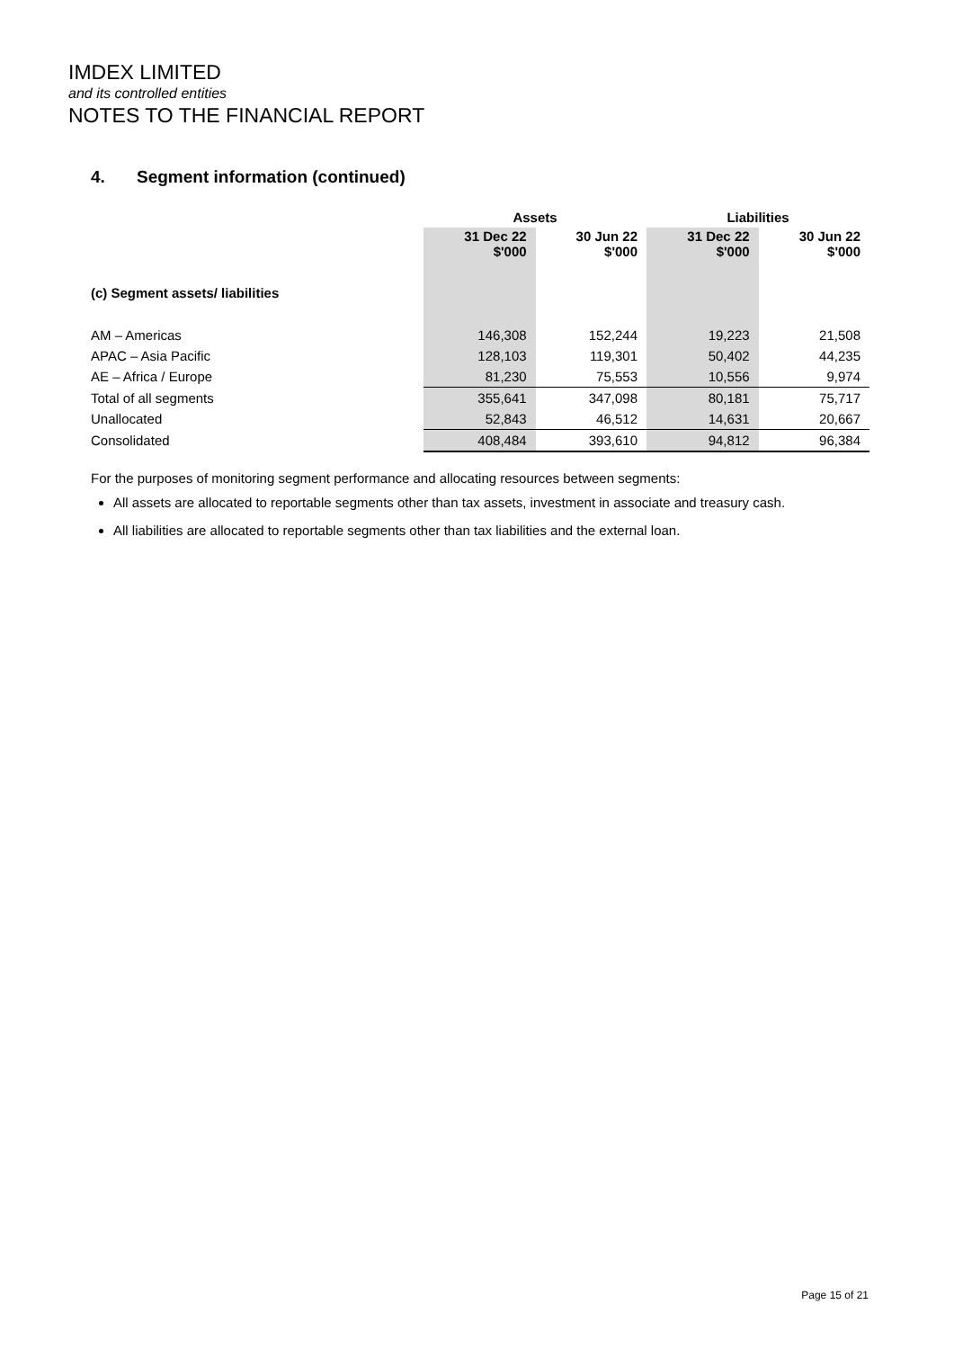IMDEX LIMITED
and its controlled entities
NOTES TO THE FINANCIAL REPORT
4. Segment information (continued)
| | Assets | | Liabilities | |
| --- | --- | --- | --- | --- |
| | 31 Dec 22 $'000 | 30 Jun 22 $'000 | 31 Dec 22 $'000 | 30 Jun 22 $'000 |
| (c) Segment assets/ liabilities | | | | |
| AM – Americas | 146,308 | 152,244 | 19,223 | 21,508 |
| APAC – Asia Pacific | 128,103 | 119,301 | 50,402 | 44,235 |
| AE – Africa / Europe | 81,230 | 75,553 | 10,556 | 9,974 |
| Total of all segments | 355,641 | 347,098 | 80,181 | 75,717 |
| Unallocated | 52,843 | 46,512 | 14,631 | 20,667 |
| Consolidated | 408,484 | 393,610 | 94,812 | 96,384 |
For the purposes of monitoring segment performance and allocating resources between segments:
All assets are allocated to reportable segments other than tax assets, investment in associate and treasury cash.
All liabilities are allocated to reportable segments other than tax liabilities and the external loan.
Page 15 of 21